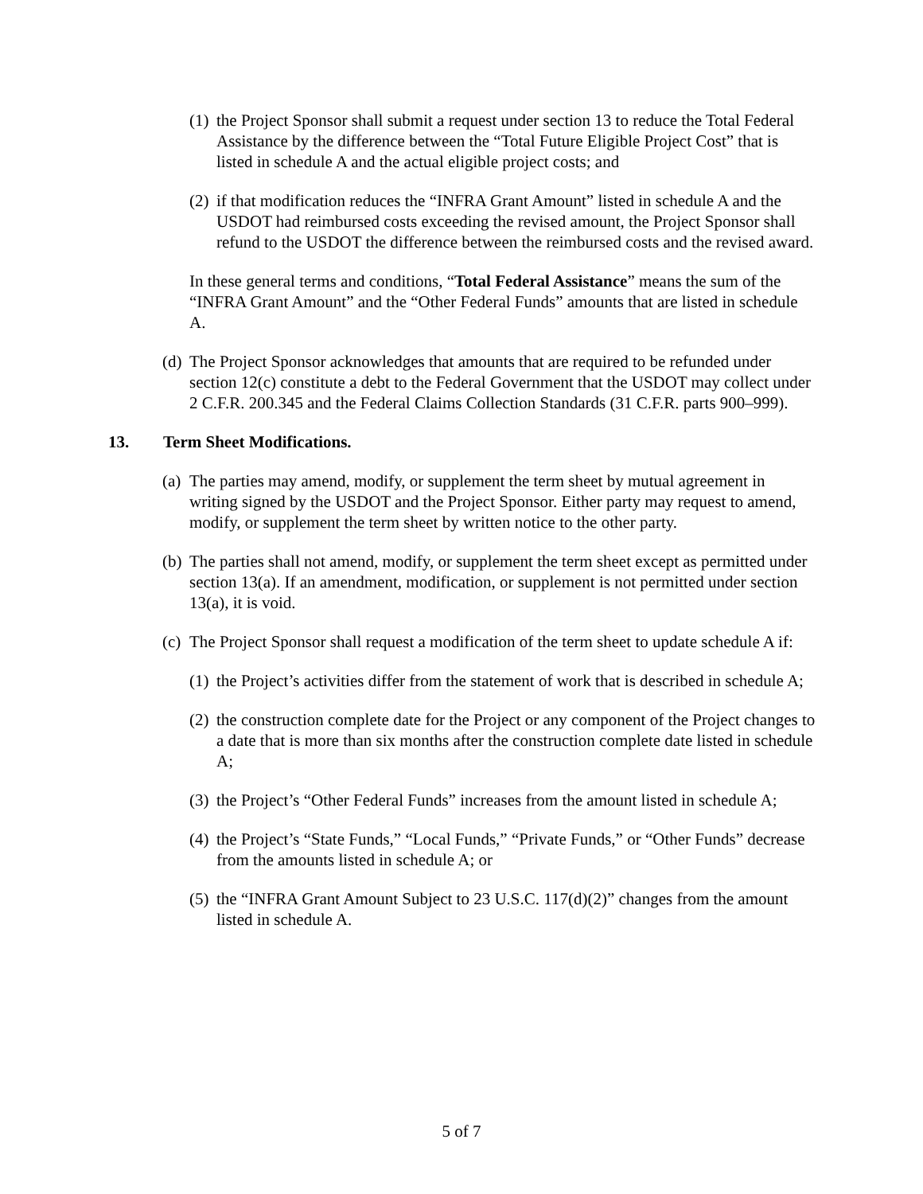(1) the Project Sponsor shall submit a request under section 13 to reduce the Total Federal Assistance by the difference between the “Total Future Eligible Project Cost” that is listed in schedule A and the actual eligible project costs; and
(2) if that modification reduces the “INFRA Grant Amount” listed in schedule A and the USDOT had reimbursed costs exceeding the revised amount, the Project Sponsor shall refund to the USDOT the difference between the reimbursed costs and the revised award.
In these general terms and conditions, “Total Federal Assistance” means the sum of the “INFRA Grant Amount” and the “Other Federal Funds” amounts that are listed in schedule A.
(d) The Project Sponsor acknowledges that amounts that are required to be refunded under section 12(c) constitute a debt to the Federal Government that the USDOT may collect under 2 C.F.R. 200.345 and the Federal Claims Collection Standards (31 C.F.R. parts 900–999).
13. Term Sheet Modifications.
(a) The parties may amend, modify, or supplement the term sheet by mutual agreement in writing signed by the USDOT and the Project Sponsor. Either party may request to amend, modify, or supplement the term sheet by written notice to the other party.
(b) The parties shall not amend, modify, or supplement the term sheet except as permitted under section 13(a). If an amendment, modification, or supplement is not permitted under section 13(a), it is void.
(c) The Project Sponsor shall request a modification of the term sheet to update schedule A if:
(1) the Project’s activities differ from the statement of work that is described in schedule A;
(2) the construction complete date for the Project or any component of the Project changes to a date that is more than six months after the construction complete date listed in schedule A;
(3) the Project’s “Other Federal Funds” increases from the amount listed in schedule A;
(4) the Project’s “State Funds,” “Local Funds,” “Private Funds,” or “Other Funds” decrease from the amounts listed in schedule A; or
(5) the “INFRA Grant Amount Subject to 23 U.S.C. 117(d)(2)” changes from the amount listed in schedule A.
5 of 7